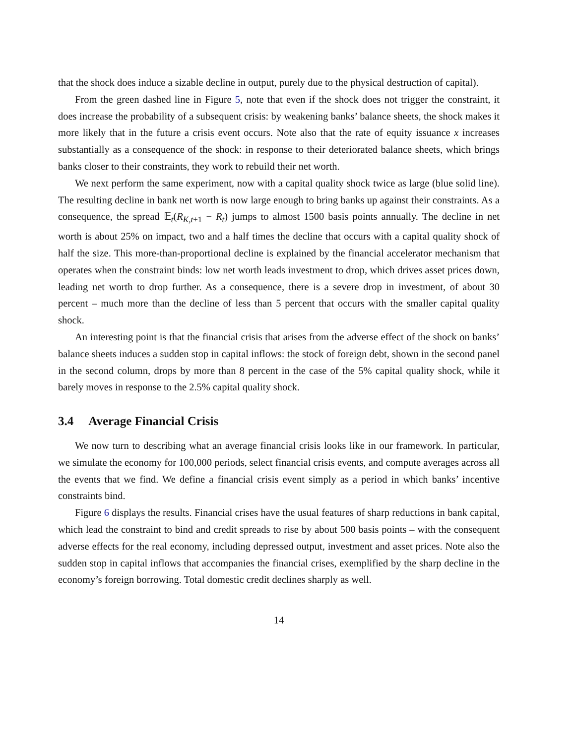that the shock does induce a sizable decline in output, purely due to the physical destruction of capital).
From the green dashed line in Figure 5, note that even if the shock does not trigger the constraint, it does increase the probability of a subsequent crisis: by weakening banks’ balance sheets, the shock makes it more likely that in the future a crisis event occurs. Note also that the rate of equity issuance x increases substantially as a consequence of the shock: in response to their deteriorated balance sheets, which brings banks closer to their constraints, they work to rebuild their net worth.
We next perform the same experiment, now with a capital quality shock twice as large (blue solid line). The resulting decline in bank net worth is now large enough to bring banks up against their constraints. As a consequence, the spread 𝔼<sub>t</sub>(R<sub>K,t+1</sub> − R<sub>t</sub>) jumps to almost 1500 basis points annually. The decline in net worth is about 25% on impact, two and a half times the decline that occurs with a capital quality shock of half the size. This more-than-proportional decline is explained by the financial accelerator mechanism that operates when the constraint binds: low net worth leads investment to drop, which drives asset prices down, leading net worth to drop further. As a consequence, there is a severe drop in investment, of about 30 percent – much more than the decline of less than 5 percent that occurs with the smaller capital quality shock.
An interesting point is that the financial crisis that arises from the adverse effect of the shock on banks’ balance sheets induces a sudden stop in capital inflows: the stock of foreign debt, shown in the second panel in the second column, drops by more than 8 percent in the case of the 5% capital quality shock, while it barely moves in response to the 2.5% capital quality shock.
3.4 Average Financial Crisis
We now turn to describing what an average financial crisis looks like in our framework. In particular, we simulate the economy for 100,000 periods, select financial crisis events, and compute averages across all the events that we find. We define a financial crisis event simply as a period in which banks’ incentive constraints bind.
Figure 6 displays the results. Financial crises have the usual features of sharp reductions in bank capital, which lead the constraint to bind and credit spreads to rise by about 500 basis points – with the consequent adverse effects for the real economy, including depressed output, investment and asset prices. Note also the sudden stop in capital inflows that accompanies the financial crises, exemplified by the sharp decline in the economy’s foreign borrowing. Total domestic credit declines sharply as well.
14